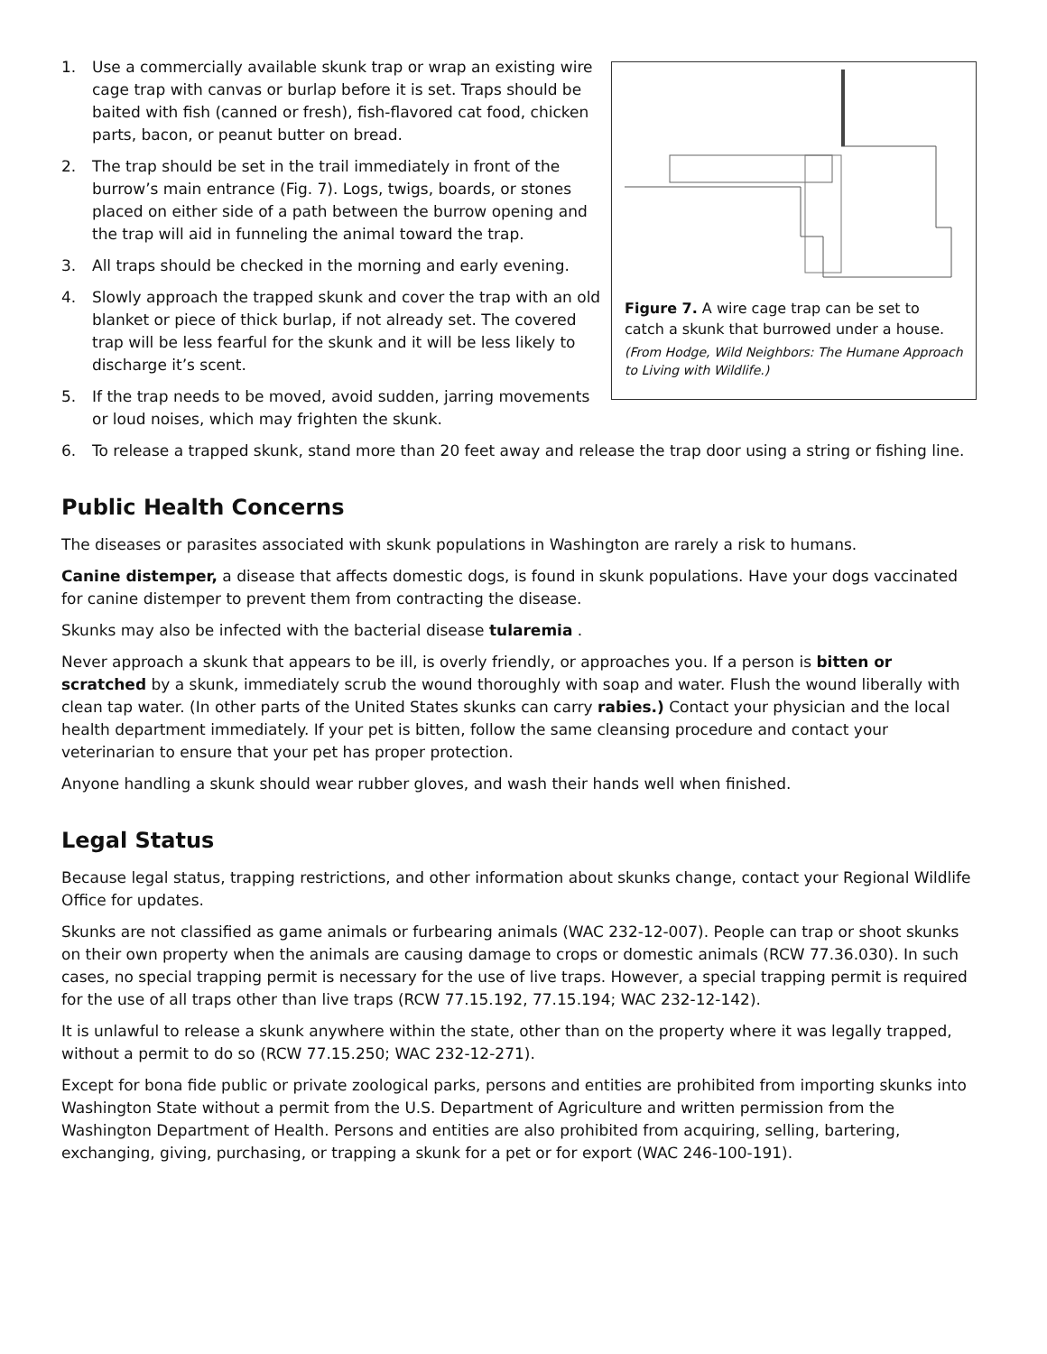1. Use a commercially available skunk trap or wrap an existing wire cage trap with canvas or burlap before it is set. Traps should be baited with fish (canned or fresh), fish-flavored cat food, chicken parts, bacon, or peanut butter on bread.
2. The trap should be set in the trail immediately in front of the burrow’s main entrance (Fig. 7). Logs, twigs, boards, or stones placed on either side of a path between the burrow opening and the trap will aid in funneling the animal toward the trap.
3. All traps should be checked in the morning and early evening.
4. Slowly approach the trapped skunk and cover the trap with an old blanket or piece of thick burlap, if not already set. The covered trap will be less fearful for the skunk and it will be less likely to discharge it’s scent.
5. If the trap needs to be moved, avoid sudden, jarring movements or loud noises, which may frighten the skunk.
Figure 7. A wire cage trap can be set to catch a skunk that burrowed under a house.
(From Hodge, Wild Neighbors: The Humane Approach to Living with Wildlife.)
6. To release a trapped skunk, stand more than 20 feet away and release the trap door using a string or fishing line.
Public Health Concerns
The diseases or parasites associated with skunk populations in Washington are rarely a risk to humans.
Canine distemper, a disease that affects domestic dogs, is found in skunk populations. Have your dogs vaccinated for canine distemper to prevent them from contracting the disease.
Skunks may also be infected with the bacterial disease tularemia .
Never approach a skunk that appears to be ill, is overly friendly, or approaches you. If a person is bitten or scratched by a skunk, immediately scrub the wound thoroughly with soap and water. Flush the wound liberally with clean tap water. (In other parts of the United States skunks can carry rabies.) Contact your physician and the local health department immediately. If your pet is bitten, follow the same cleansing procedure and contact your veterinarian to ensure that your pet has proper protection.
Anyone handling a skunk should wear rubber gloves, and wash their hands well when finished.
Legal Status
Because legal status, trapping restrictions, and other information about skunks change, contact your Regional Wildlife Office for updates.
Skunks are not classified as game animals or furbearing animals (WAC 232-12-007). People can trap or shoot skunks on their own property when the animals are causing damage to crops or domestic animals (RCW 77.36.030). In such cases, no special trapping permit is necessary for the use of live traps. However, a special trapping permit is required for the use of all traps other than live traps (RCW 77.15.192, 77.15.194; WAC 232-12-142).
It is unlawful to release a skunk anywhere within the state, other than on the property where it was legally trapped, without a permit to do so (RCW 77.15.250; WAC 232-12-271).
Except for bona fide public or private zoological parks, persons and entities are prohibited from importing skunks into Washington State without a permit from the U.S. Department of Agriculture and written permission from the Washington Department of Health. Persons and entities are also prohibited from acquiring, selling, bartering, exchanging, giving, purchasing, or trapping a skunk for a pet or for export (WAC 246-100-191).